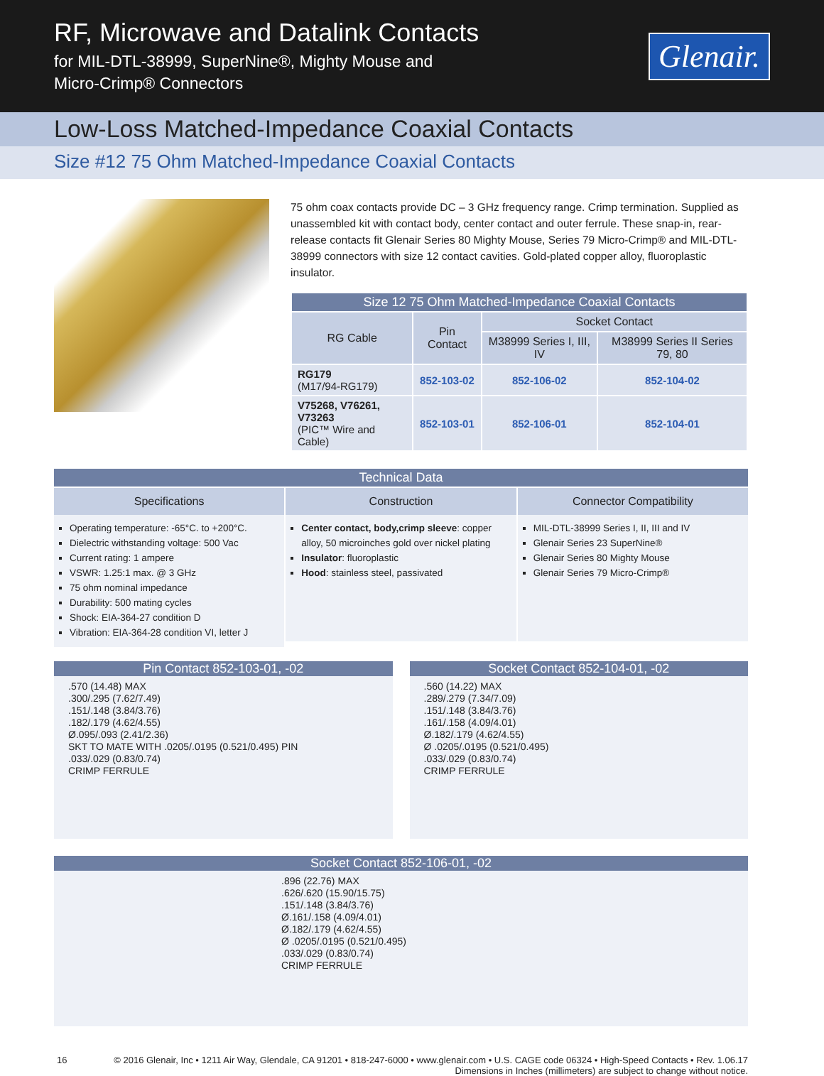RF, Microwave and Datalink Contacts
for MIL-DTL-38999, SuperNine®, Mighty Mouse and
Micro-Crimp® Connectors
Glenair.
Low-Loss Matched-Impedance Coaxial Contacts
Size #12 75 Ohm Matched-Impedance Coaxial Contacts
75 ohm coax contacts provide DC – 3 GHz frequency range. Crimp termination. Supplied as unassembled kit with contact body, center contact and outer ferrule. These snap-in, rear-release contacts fit Glenair Series 80 Mighty Mouse, Series 79 Micro-Crimp® and MIL-DTL-38999 connectors with size 12 contact cavities. Gold-plated copper alloy, fluoroplastic insulator.
| Size 12 75 Ohm Matched-Impedance Coaxial Contacts | | | |
| RG Cable | Pin Contact | Socket Contact | |
| | | M38999 Series I, III, IV | M38999 Series II Series 79, 80 |
| RG179 (M17/94-RG179) | 852-103-02 | 852-106-02 | 852-104-02 |
| V75268, V76261, V73263 (PIC™ Wire and Cable) | 852-103-01 | 852-106-01 | 852-104-01 |
Technical Data
Specifications
Operating temperature: -65°C. to +200°C.
Dielectric withstanding voltage: 500 Vac
Current rating: 1 ampere
VSWR: 1.25:1 max. @ 3 GHz
75 ohm nominal impedance
Durability: 500 mating cycles
Shock: EIA-364-27 condition D
Vibration: EIA-364-28 condition VI, letter J
Construction
Center contact, body,crimp sleeve: copper alloy, 50 microinches gold over nickel plating
Insulator: fluoroplastic
Hood: stainless steel, passivated
Connector Compatibility
MIL-DTL-38999 Series I, II, III and IV
Glenair Series 23 SuperNine®
Glenair Series 80 Mighty Mouse
Glenair Series 79 Micro-Crimp®
Pin Contact 852-103-01, -02
.570 (14.48) MAX
.300/.295 (7.62/7.49)
.151/.148 (3.84/3.76)
.182/.179 (4.62/4.55)
Ø.095/.093 (2.41/2.36)
SKT TO MATE WITH .0205/.0195 (0.521/0.495) PIN
.033/.029 (0.83/0.74)
CRIMP FERRULE
Socket Contact 852-104-01, -02
.560 (14.22) MAX
.289/.279 (7.34/7.09)
.151/.148 (3.84/3.76)
.161/.158 (4.09/4.01)
Ø.182/.179 (4.62/4.55)
Ø .0205/.0195 (0.521/0.495)
.033/.029 (0.83/0.74)
CRIMP FERRULE
Socket Contact 852-106-01, -02
.896 (22.76) MAX
.626/.620 (15.90/15.75)
.151/.148 (3.84/3.76)
Ø.161/.158 (4.09/4.01)
Ø.182/.179 (4.62/4.55)
Ø .0205/.0195 (0.521/0.495)
.033/.029 (0.83/0.74)
CRIMP FERRULE
16 © 2016 Glenair, Inc • 1211 Air Way, Glendale, CA 91201 • 818-247-6000 • www.glenair.com • U.S. CAGE code 06324 • High-Speed Contacts • Rev. 1.06.17
Dimensions in Inches (millimeters) are subject to change without notice.